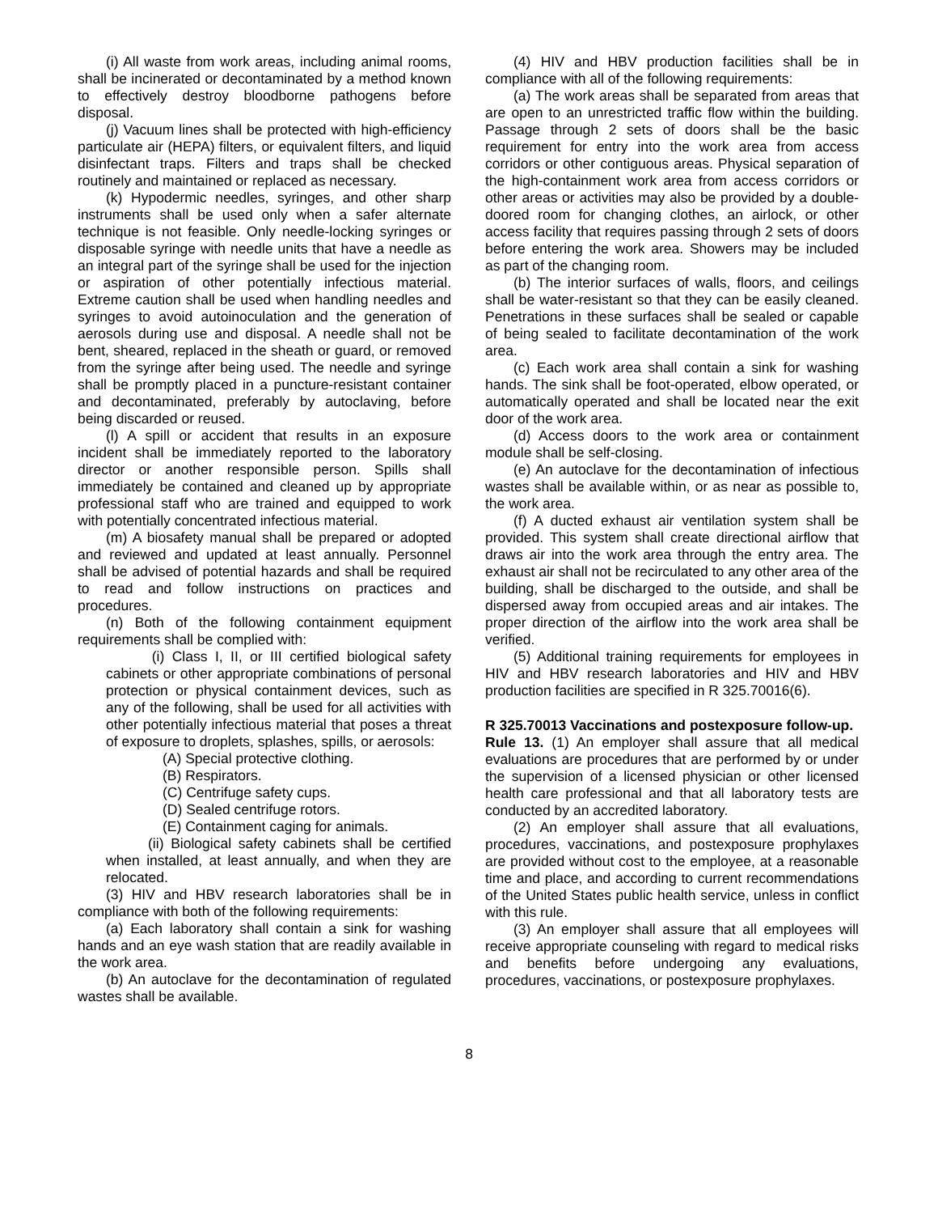(i) All waste from work areas, including animal rooms, shall be incinerated or decontaminated by a method known to effectively destroy bloodborne pathogens before disposal.
(j) Vacuum lines shall be protected with high-efficiency particulate air (HEPA) filters, or equivalent filters, and liquid disinfectant traps. Filters and traps shall be checked routinely and maintained or replaced as necessary.
(k) Hypodermic needles, syringes, and other sharp instruments shall be used only when a safer alternate technique is not feasible. Only needle-locking syringes or disposable syringe with needle units that have a needle as an integral part of the syringe shall be used for the injection or aspiration of other potentially infectious material. Extreme caution shall be used when handling needles and syringes to avoid autoinoculation and the generation of aerosols during use and disposal. A needle shall not be bent, sheared, replaced in the sheath or guard, or removed from the syringe after being used. The needle and syringe shall be promptly placed in a puncture-resistant container and decontaminated, preferably by autoclaving, before being discarded or reused.
(l) A spill or accident that results in an exposure incident shall be immediately reported to the laboratory director or another responsible person. Spills shall immediately be contained and cleaned up by appropriate professional staff who are trained and equipped to work with potentially concentrated infectious material.
(m) A biosafety manual shall be prepared or adopted and reviewed and updated at least annually. Personnel shall be advised of potential hazards and shall be required to read and follow instructions on practices and procedures.
(n) Both of the following containment equipment requirements shall be complied with:
(i) Class I, II, or III certified biological safety cabinets or other appropriate combinations of personal protection or physical containment devices, such as any of the following, shall be used for all activities with other potentially infectious material that poses a threat of exposure to droplets, splashes, spills, or aerosols:
(A) Special protective clothing.
(B) Respirators.
(C) Centrifuge safety cups.
(D) Sealed centrifuge rotors.
(E) Containment caging for animals.
(ii) Biological safety cabinets shall be certified when installed, at least annually, and when they are relocated.
(3) HIV and HBV research laboratories shall be in compliance with both of the following requirements:
(a) Each laboratory shall contain a sink for washing hands and an eye wash station that are readily available in the work area.
(b) An autoclave for the decontamination of regulated wastes shall be available.
(4) HIV and HBV production facilities shall be in compliance with all of the following requirements:
(a) The work areas shall be separated from areas that are open to an unrestricted traffic flow within the building. Passage through 2 sets of doors shall be the basic requirement for entry into the work area from access corridors or other contiguous areas. Physical separation of the high-containment work area from access corridors or other areas or activities may also be provided by a double-doored room for changing clothes, an airlock, or other access facility that requires passing through 2 sets of doors before entering the work area. Showers may be included as part of the changing room.
(b) The interior surfaces of walls, floors, and ceilings shall be water-resistant so that they can be easily cleaned. Penetrations in these surfaces shall be sealed or capable of being sealed to facilitate decontamination of the work area.
(c) Each work area shall contain a sink for washing hands. The sink shall be foot-operated, elbow operated, or automatically operated and shall be located near the exit door of the work area.
(d) Access doors to the work area or containment module shall be self-closing.
(e) An autoclave for the decontamination of infectious wastes shall be available within, or as near as possible to, the work area.
(f) A ducted exhaust air ventilation system shall be provided. This system shall create directional airflow that draws air into the work area through the entry area. The exhaust air shall not be recirculated to any other area of the building, shall be discharged to the outside, and shall be dispersed away from occupied areas and air intakes. The proper direction of the airflow into the work area shall be verified.
(5) Additional training requirements for employees in HIV and HBV research laboratories and HIV and HBV production facilities are specified in R 325.70016(6).
R 325.70013 Vaccinations and postexposure follow-up.
Rule 13. (1) An employer shall assure that all medical evaluations are procedures that are performed by or under the supervision of a licensed physician or other licensed health care professional and that all laboratory tests are conducted by an accredited laboratory.
(2) An employer shall assure that all evaluations, procedures, vaccinations, and postexposure prophylaxes are provided without cost to the employee, at a reasonable time and place, and according to current recommendations of the United States public health service, unless in conflict with this rule.
(3) An employer shall assure that all employees will receive appropriate counseling with regard to medical risks and benefits before undergoing any evaluations, procedures, vaccinations, or postexposure prophylaxes.
8